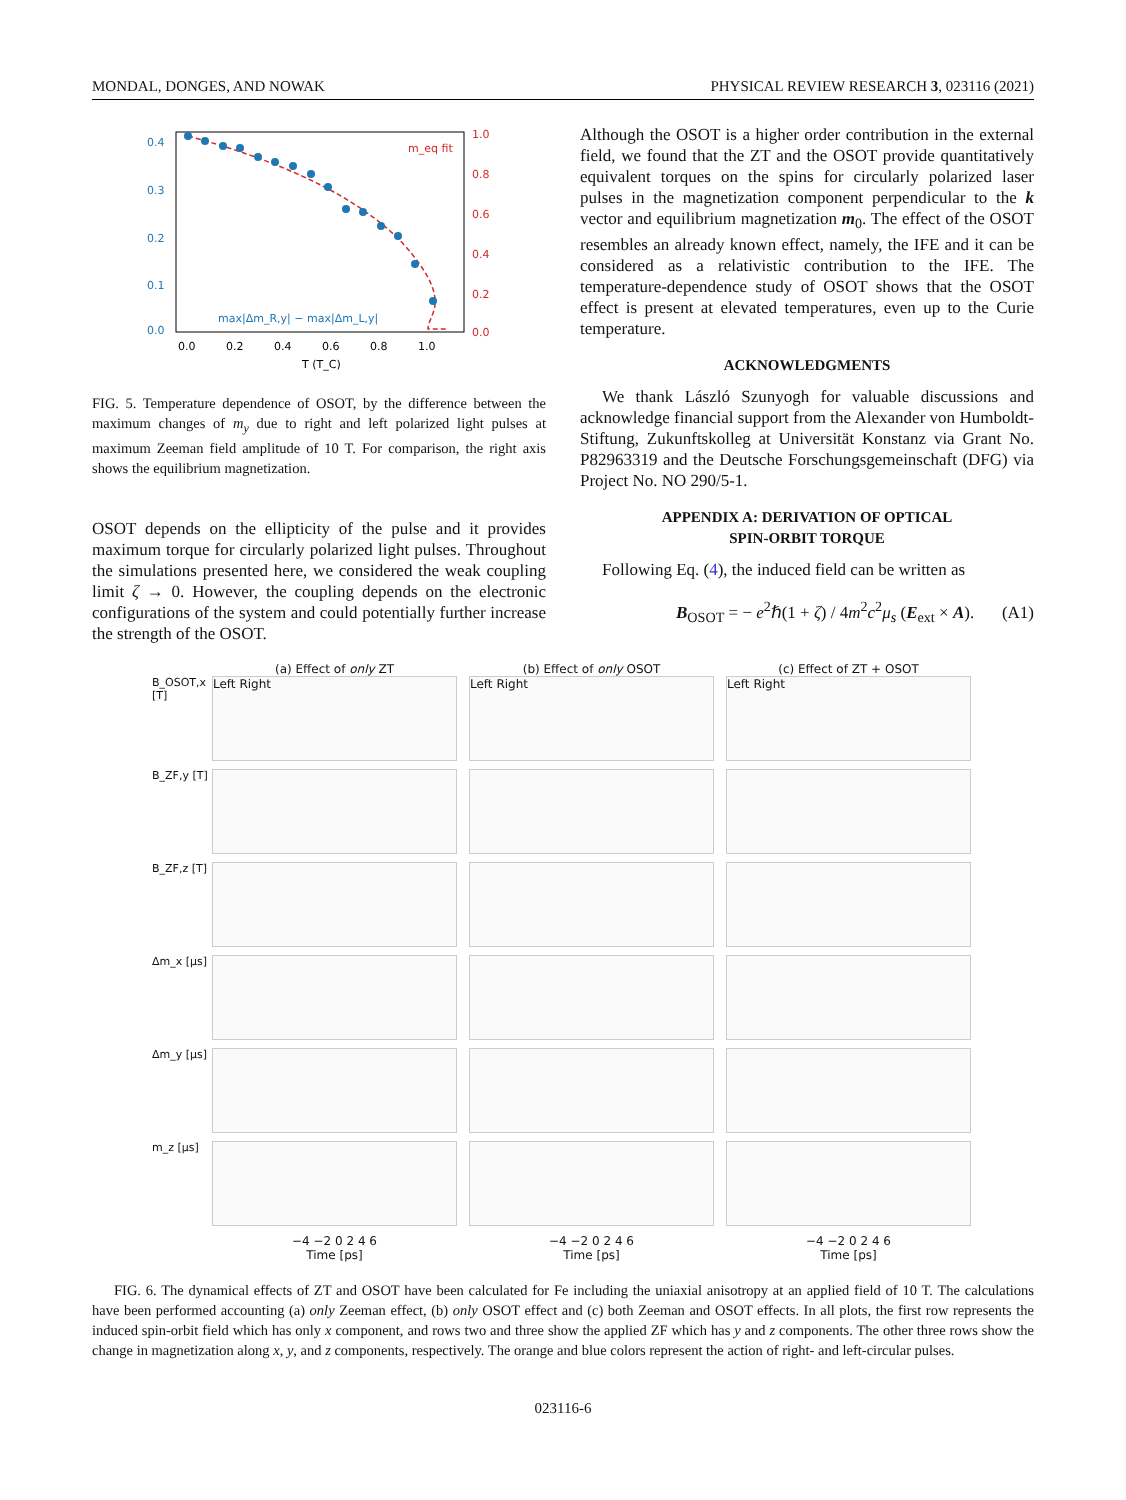MONDAL, DONGES, AND NOWAK PHYSICAL REVIEW RESEARCH 3, 023116 (2021)
m_eq fit
max|Δm_R,y| − max|Δm_L,y|
0.4
0.3
0.2
0.1
0.0
1.0
0.8
0.6
0.4
0.2
0.0
0.0
0.2
0.4
0.6
0.8
1.0
T (T_C)
FIG. 5. Temperature dependence of OSOT, by the difference between the maximum changes of m<sub>y</sub> due to right and left polarized light pulses at maximum Zeeman field amplitude of 10 T. For comparison, the right axis shows the equilibrium magnetization.
OSOT depends on the ellipticity of the pulse and it provides maximum torque for circularly polarized light pulses. Throughout the simulations presented here, we considered the weak coupling limit ζ → 0. However, the coupling depends on the electronic configurations of the system and could potentially further increase the strength of the OSOT.
Although the OSOT is a higher order contribution in the external field, we found that the ZT and the OSOT provide quantitatively equivalent torques on the spins for circularly polarized laser pulses in the magnetization component perpendicular to the k vector and equilibrium magnetization m<sub>0</sub>. The effect of the OSOT resembles an already known effect, namely, the IFE and it can be considered as a relativistic contribution to the IFE. The temperature-dependence study of OSOT shows that the OSOT effect is present at elevated temperatures, even up to the Curie temperature.
ACKNOWLEDGMENTS
We thank László Szunyogh for valuable discussions and acknowledge financial support from the Alexander von Humboldt-Stiftung, Zukunftskolleg at Universität Konstanz via Grant No. P82963319 and the Deutsche Forschungsgemeinschaft (DFG) via Project No. NO 290/5-1.
APPENDIX A: DERIVATION OF OPTICAL
SPIN-ORBIT TORQUE
Following Eq. (4), the induced field can be written as
B<sub>OSOT</sub> = − e<sup>2</sup>ℏ(1 + ζ) / 4m<sup>2</sup>c<sup>2</sup>μ<sub>s</sub> (E<sub>ext</sub> × A). (A1)
(a) Effect of only ZT (b) Effect of only OSOT (c) Effect of ZT + OSOT
B_OSOT,x [T]
B_ZF,y [T]
B_ZF,z [T]
Δm_x [μs]
Δm_y [μs]
m_z [μs]
Left Right
Left Right
Left Right
−4 −2 0 2 4 6
Time [ps]
−4 −2 0 2 4 6
Time [ps]
−4 −2 0 2 4 6
Time [ps]
FIG. 6. The dynamical effects of ZT and OSOT have been calculated for Fe including the uniaxial anisotropy at an applied field of 10 T. The calculations have been performed accounting (a) only Zeeman effect, (b) only OSOT effect and (c) both Zeeman and OSOT effects. In all plots, the first row represents the induced spin-orbit field which has only x component, and rows two and three show the applied ZF which has y and z components. The other three rows show the change in magnetization along x, y, and z components, respectively. The orange and blue colors represent the action of right- and left-circular pulses.
023116-6